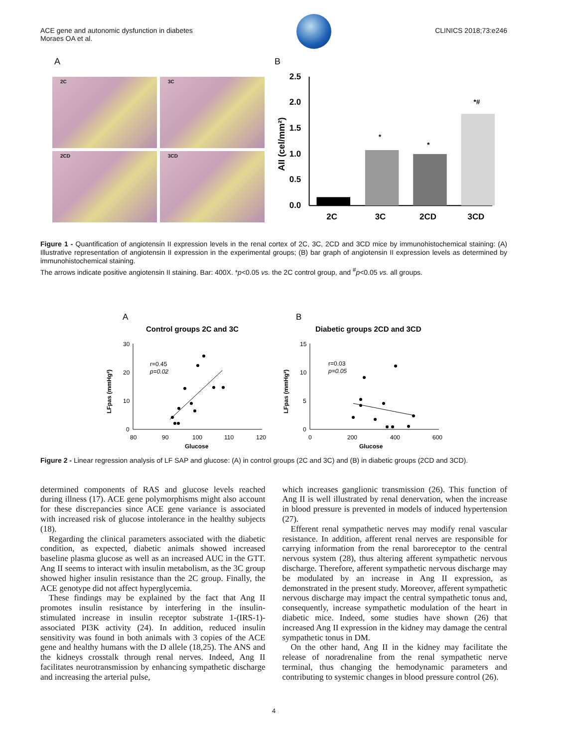ACE gene and autonomic dysfunction in diabetes
Moraes OA et al.
CLINICS 2018;73:e246
A
2C
3C
2CD
3CD
B
0.0
0.5
1.0
1.5
2.0
2.5
AII (cel/mm²)
*
*
*#
2C
3C
2CD
3CD
Figure 1 - Quantification of angiotensin II expression levels in the renal cortex of 2C, 3C, 2CD and 3CD mice by immunohistochemical staining: (A) Illustrative representation of angiotensin II expression in the experimental groups; (B) bar graph of angiotensin II expression levels as determined by immunohistochemical staining.
The arrows indicate positive angiotensin II staining. Bar: 400X. *p<0.05 vs. the 2C control group, and <sup>#</sup>p<0.05 vs. all groups.
A
Control groups 2C and 3C
30
20
10
0
80
90
100
110
120
Glucose
LFpas (mmHg²)
r=0.45
p=0.02
B
Diabetic groups 2CD and 3CD
15
10
5
0
0
200
400
600
Glucose
LFpas (mmHg²)
r=0.03
p=0.05
Figure 2 - Linear regression analysis of LF SAP and glucose: (A) in control groups (2C and 3C) and (B) in diabetic groups (2CD and 3CD).
determined components of RAS and glucose levels reached during illness (17). ACE gene polymorphisms might also account for these discrepancies since ACE gene variance is associated with increased risk of glucose intolerance in the healthy subjects (18).
Regarding the clinical parameters associated with the diabetic condition, as expected, diabetic animals showed increased baseline plasma glucose as well as an increased AUC in the GTT. Ang II seems to interact with insulin metabolism, as the 3C group showed higher insulin resistance than the 2C group. Finally, the ACE genotype did not affect hyperglycemia.
These findings may be explained by the fact that Ang II promotes insulin resistance by interfering in the insulin-stimulated increase in insulin receptor substrate 1-(IRS-1)-associated PI3K activity (24). In addition, reduced insulin sensitivity was found in both animals with 3 copies of the ACE gene and healthy humans with the D allele (18,25). The ANS and the kidneys crosstalk through renal nerves. Indeed, Ang II facilitates neurotransmission by enhancing sympathetic discharge and increasing the arterial pulse,
which increases ganglionic transmission (26). This function of Ang II is well illustrated by renal denervation, when the increase in blood pressure is prevented in models of induced hypertension (27).
Efferent renal sympathetic nerves may modify renal vascular resistance. In addition, afferent renal nerves are responsible for carrying information from the renal baroreceptor to the central nervous system (28), thus altering afferent sympathetic nervous discharge. Therefore, afferent sympathetic nervous discharge may be modulated by an increase in Ang II expression, as demonstrated in the present study. Moreover, afferent sympathetic nervous discharge may impact the central sympathetic tonus and, consequently, increase sympathetic modulation of the heart in diabetic mice. Indeed, some studies have shown (26) that increased Ang II expression in the kidney may damage the central sympathetic tonus in DM.
On the other hand, Ang II in the kidney may facilitate the release of noradrenaline from the renal sympathetic nerve terminal, thus changing the hemodynamic parameters and contributing to systemic changes in blood pressure control (26).
4